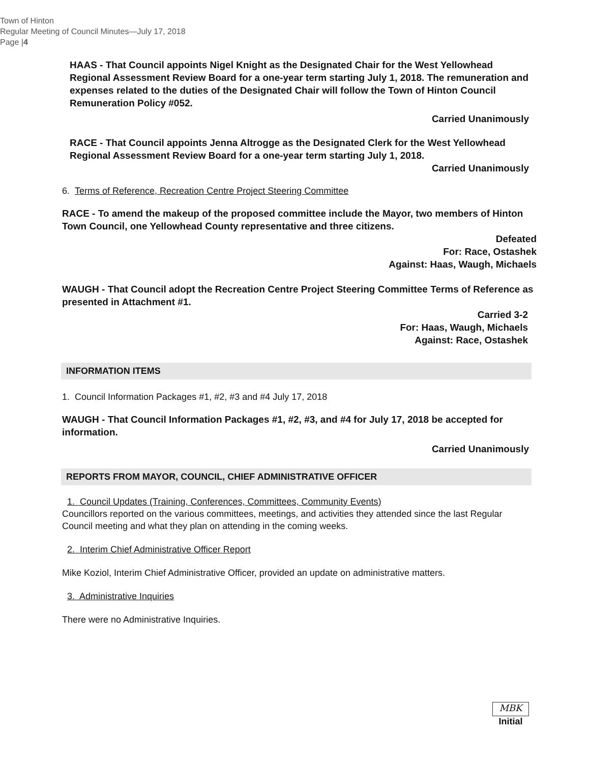Town of Hinton
Regular Meeting of Council Minutes—July 17, 2018
Page |4
HAAS - That Council appoints Nigel Knight as the Designated Chair for the West Yellowhead Regional Assessment Review Board for a one-year term starting July 1, 2018. The remuneration and expenses related to the duties of the Designated Chair will follow the Town of Hinton Council Remuneration Policy #052.
Carried Unanimously
RACE - That Council appoints Jenna Altrogge as the Designated Clerk for the West Yellowhead Regional Assessment Review Board for a one-year term starting July 1, 2018.
Carried Unanimously
6. Terms of Reference, Recreation Centre Project Steering Committee
RACE - To amend the makeup of the proposed committee include the Mayor, two members of Hinton Town Council, one Yellowhead County representative and three citizens.
Defeated
For: Race, Ostashek
Against: Haas, Waugh, Michaels
WAUGH - That Council adopt the Recreation Centre Project Steering Committee Terms of Reference as presented in Attachment #1.
Carried 3-2
For: Haas, Waugh, Michaels
Against: Race, Ostashek
INFORMATION ITEMS
1. Council Information Packages #1, #2, #3 and #4 July 17, 2018
WAUGH - That Council Information Packages #1, #2, #3, and #4 for July 17, 2018 be accepted for information.
Carried Unanimously
REPORTS FROM MAYOR, COUNCIL, CHIEF ADMINISTRATIVE OFFICER
1. Council Updates (Training, Conferences, Committees, Community Events)
Councillors reported on the various committees, meetings, and activities they attended since the last Regular Council meeting and what they plan on attending in the coming weeks.
2. Interim Chief Administrative Officer Report
Mike Koziol, Interim Chief Administrative Officer, provided an update on administrative matters.
3. Administrative Inquiries
There were no Administrative Inquiries.
MBK
Initial